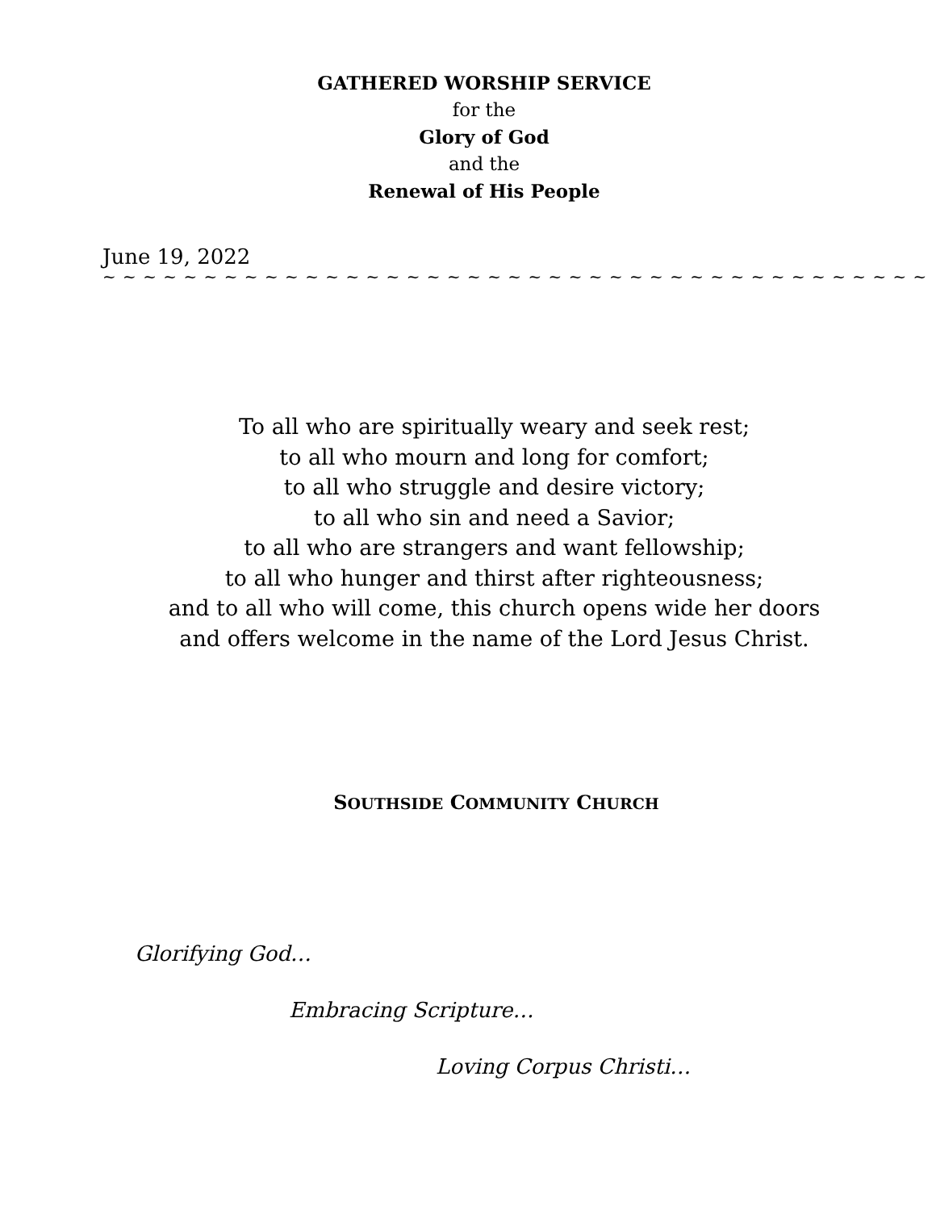GATHERED WORSHIP SERVICE
for the
Glory of God
and the
Renewal of His People
June 19, 2022
~ ~ ~ ~ ~ ~ ~ ~ ~ ~ ~ ~ ~ ~ ~ ~ ~ ~ ~ ~ ~ ~ ~ ~ ~ ~ ~ ~ ~ ~ ~ ~ ~ ~ ~ ~ ~ ~ ~ ~ ~
To all who are spiritually weary and seek rest;
to all who mourn and long for comfort;
to all who struggle and desire victory;
to all who sin and need a Savior;
to all who are strangers and want fellowship;
to all who hunger and thirst after righteousness;
and to all who will come, this church opens wide her doors
and offers welcome in the name of the Lord Jesus Christ.
SOUTHSIDE COMMUNITY CHURCH
Glorifying God…
Embracing Scripture…
Loving Corpus Christi…